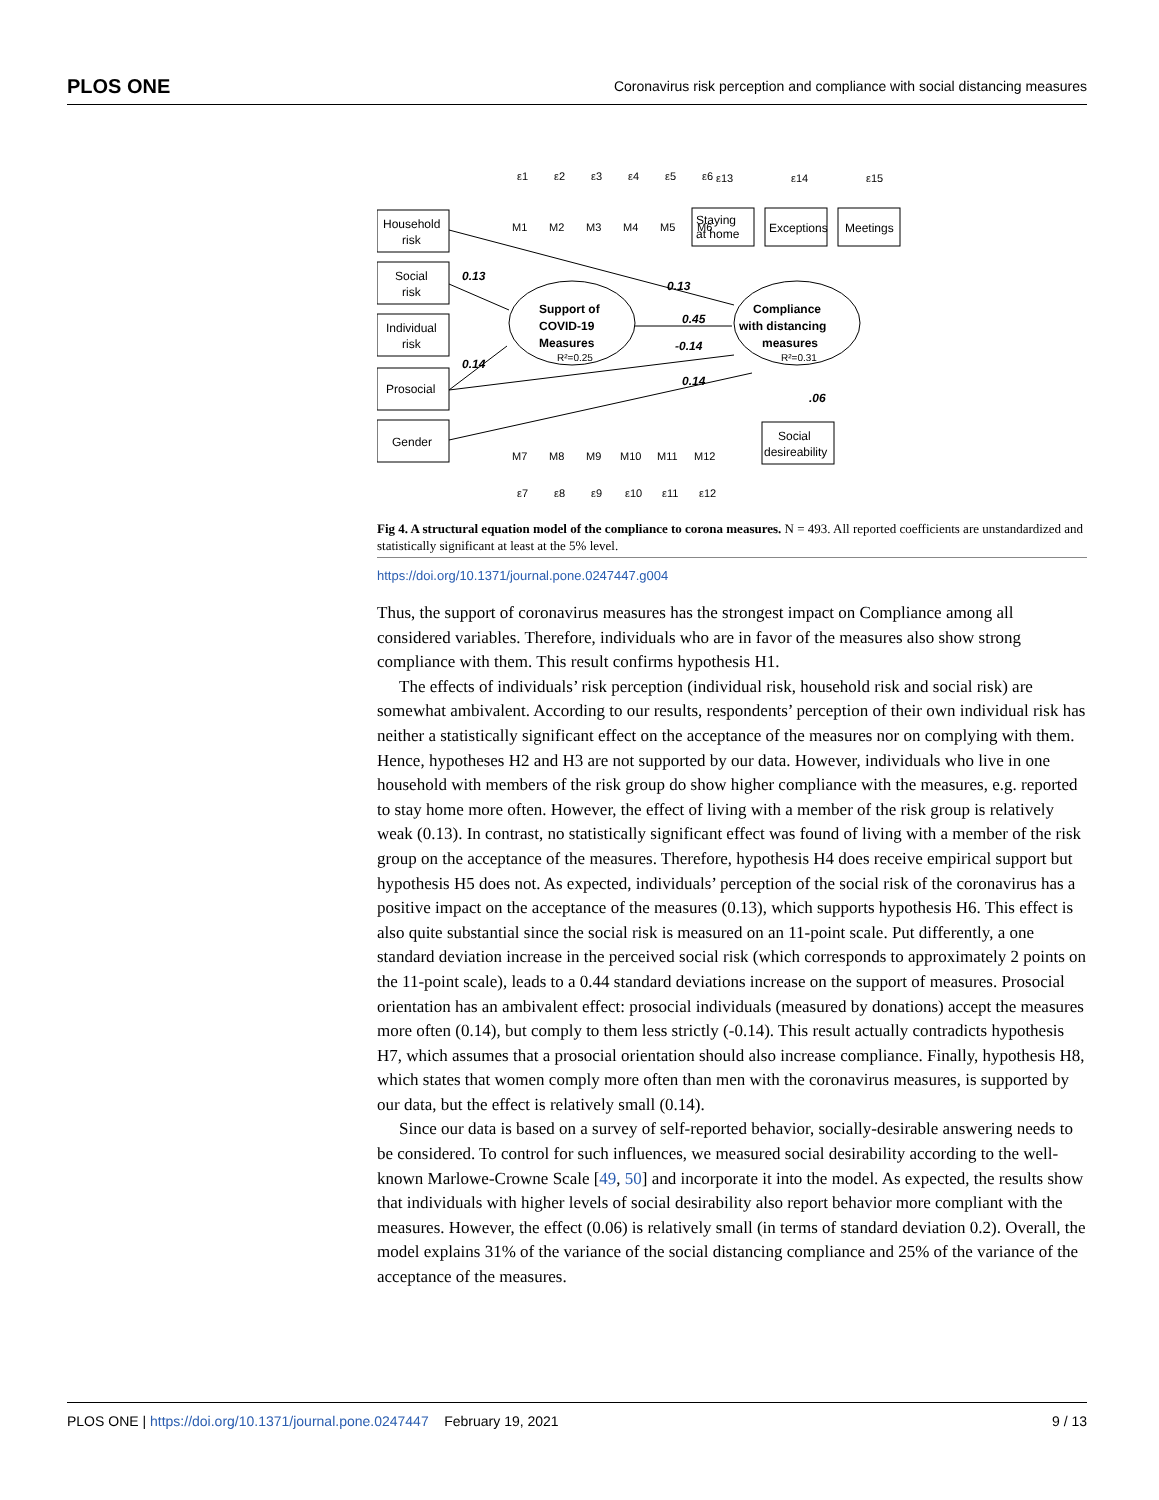PLOS ONE Coronavirus risk perception and compliance with social distancing measures
Household
risk
Social
risk
Individual
risk
Prosocial
Gender
Staying
at home
Exceptions
Meetings
Social
desireability
Support of
COVID-19
Measures
R²=0.25
Compliance
with distancing
measures
R²=0.31
0.13
0.14
0.45
0.13
-0.14
0.14
.06
M1
M2
M3
M4
M5
M6
M7
M8
M9
M10
M11
M12
ε1
ε2
ε3
ε4
ε5
ε6
ε13
ε14
ε15
ε7
ε8
ε9
ε10
ε11
ε12
Fig 4. A structural equation model of the compliance to corona measures. N = 493. All reported coefficients are unstandardized and statistically significant at least at the 5% level.
https://doi.org/10.1371/journal.pone.0247447.g004
Thus, the support of coronavirus measures has the strongest impact on Compliance among all considered variables. Therefore, individuals who are in favor of the measures also show strong compliance with them. This result confirms hypothesis H1.
The effects of individuals’ risk perception (individual risk, household risk and social risk) are somewhat ambivalent. According to our results, respondents’ perception of their own individual risk has neither a statistically significant effect on the acceptance of the measures nor on complying with them. Hence, hypotheses H2 and H3 are not supported by our data. However, individuals who live in one household with members of the risk group do show higher compliance with the measures, e.g. reported to stay home more often. However, the effect of living with a member of the risk group is relatively weak (0.13). In contrast, no statistically significant effect was found of living with a member of the risk group on the acceptance of the measures. Therefore, hypothesis H4 does receive empirical support but hypothesis H5 does not. As expected, individuals’ perception of the social risk of the coronavirus has a positive impact on the acceptance of the measures (0.13), which supports hypothesis H6. This effect is also quite substantial since the social risk is measured on an 11-point scale. Put differently, a one standard deviation increase in the perceived social risk (which corresponds to approximately 2 points on the 11-point scale), leads to a 0.44 standard deviations increase on the support of measures. Prosocial orientation has an ambivalent effect: prosocial individuals (measured by donations) accept the measures more often (0.14), but comply to them less strictly (-0.14). This result actually contradicts hypothesis H7, which assumes that a prosocial orientation should also increase compliance. Finally, hypothesis H8, which states that women comply more often than men with the coronavirus measures, is supported by our data, but the effect is relatively small (0.14).
Since our data is based on a survey of self-reported behavior, socially-desirable answering needs to be considered. To control for such influences, we measured social desirability according to the well-known Marlowe-Crowne Scale [49, 50] and incorporate it into the model. As expected, the results show that individuals with higher levels of social desirability also report behavior more compliant with the measures. However, the effect (0.06) is relatively small (in terms of standard deviation 0.2). Overall, the model explains 31% of the variance of the social distancing compliance and 25% of the variance of the acceptance of the measures.
PLOS ONE | https://doi.org/10.1371/journal.pone.0247447 February 19, 2021 9 / 13